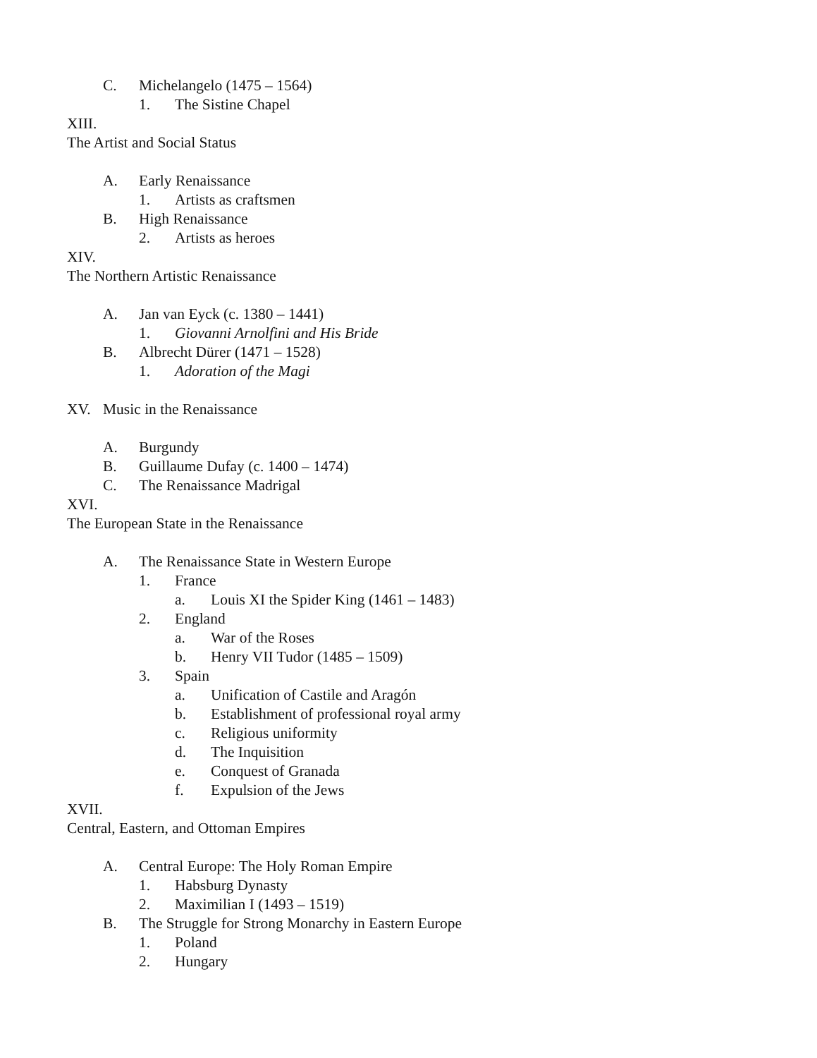C. Michelangelo (1475 – 1564)
1. The Sistine Chapel
XIII.
The Artist and Social Status
A. Early Renaissance
1. Artists as craftsmen
B. High Renaissance
2. Artists as heroes
XIV.
The Northern Artistic Renaissance
A. Jan van Eyck (c. 1380 – 1441)
1. Giovanni Arnolfini and His Bride
B. Albrecht Dürer (1471 – 1528)
1. Adoration of the Magi
XV. Music in the Renaissance
A. Burgundy
B. Guillaume Dufay (c. 1400 – 1474)
C. The Renaissance Madrigal
XVI.
The European State in the Renaissance
A. The Renaissance State in Western Europe
1. France
a. Louis XI the Spider King (1461 – 1483)
2. England
a. War of the Roses
b. Henry VII Tudor (1485 – 1509)
3. Spain
a. Unification of Castile and Aragón
b. Establishment of professional royal army
c. Religious uniformity
d. The Inquisition
e. Conquest of Granada
f. Expulsion of the Jews
XVII.
Central, Eastern, and Ottoman Empires
A. Central Europe: The Holy Roman Empire
1. Habsburg Dynasty
2. Maximilian I (1493 – 1519)
B. The Struggle for Strong Monarchy in Eastern Europe
1. Poland
2. Hungary